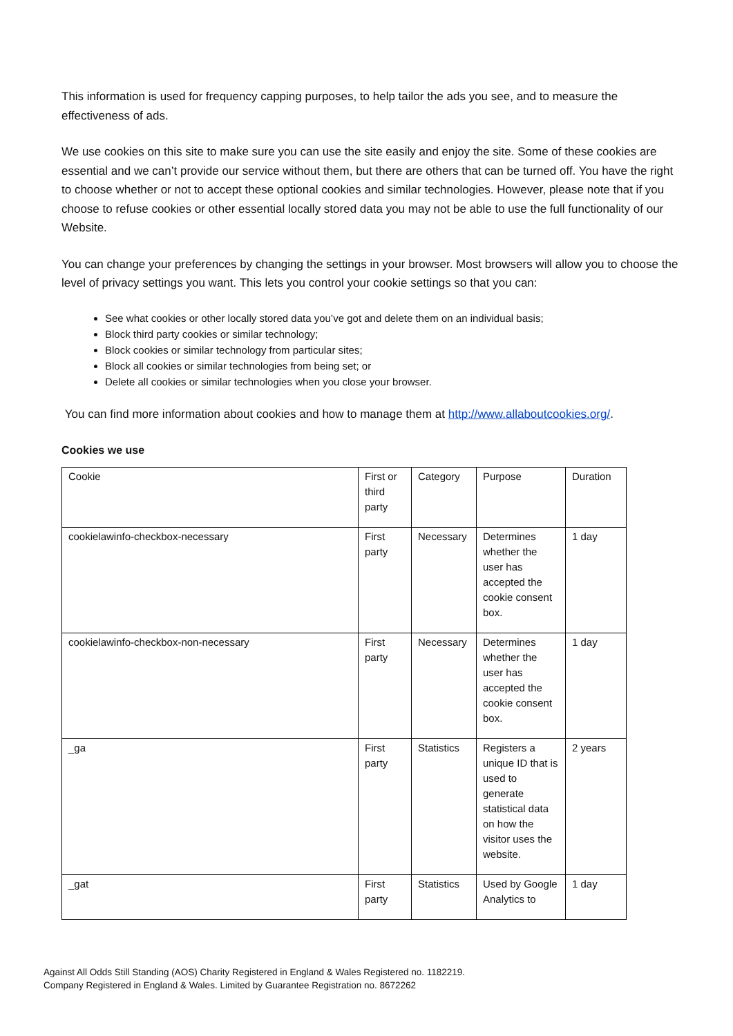This information is used for frequency capping purposes, to help tailor the ads you see, and to measure the effectiveness of ads.
We use cookies on this site to make sure you can use the site easily and enjoy the site. Some of these cookies are essential and we can’t provide our service without them, but there are others that can be turned off. You have the right to choose whether or not to accept these optional cookies and similar technologies. However, please note that if you choose to refuse cookies or other essential locally stored data you may not be able to use the full functionality of our Website.
You can change your preferences by changing the settings in your browser. Most browsers will allow you to choose the level of privacy settings you want. This lets you control your cookie settings so that you can:
See what cookies or other locally stored data you’ve got and delete them on an individual basis;
Block third party cookies or similar technology;
Block cookies or similar technology from particular sites;
Block all cookies or similar technologies from being set; or
Delete all cookies or similar technologies when you close your browser.
You can find more information about cookies and how to manage them at http://www.allaboutcookies.org/.
Cookies we use
| Cookie | First or third party | Category | Purpose | Duration |
| cookielawinfo-checkbox-necessary | First party | Necessary | Determines whether the user has accepted the cookie consent box. | 1 day |
| cookielawinfo-checkbox-non-necessary | First party | Necessary | Determines whether the user has accepted the cookie consent box. | 1 day |
| _ga | First party | Statistics | Registers a unique ID that is used to generate statistical data on how the visitor uses the website. | 2 years |
| _gat | First party | Statistics | Used by Google Analytics to | 1 day |
Against All Odds Still Standing (AOS) Charity Registered in England & Wales Registered no. 1182219.
Company Registered in England & Wales. Limited by Guarantee Registration no. 8672262